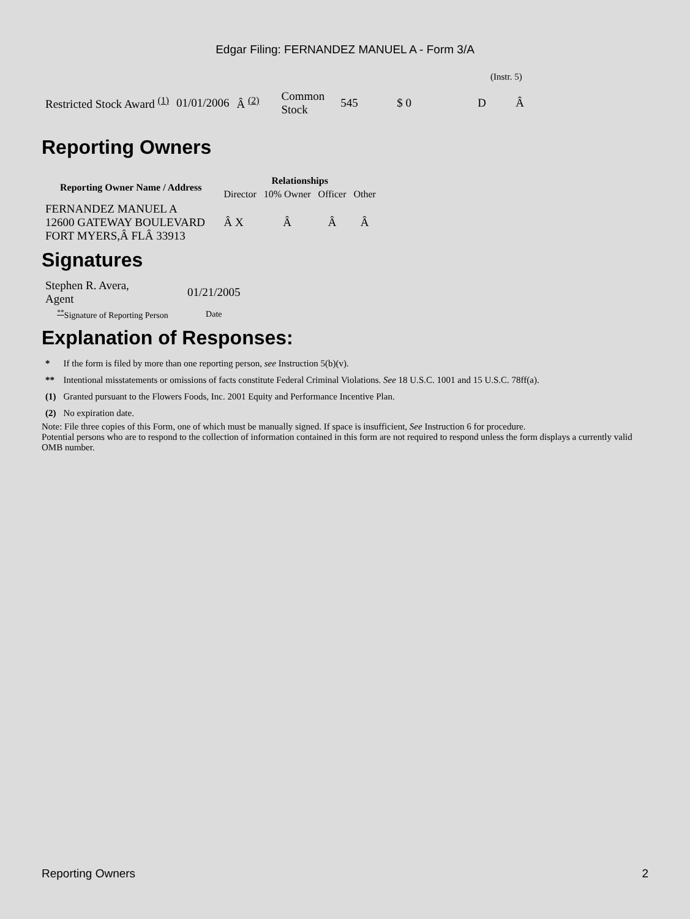Edgar Filing: FERNANDEZ MANUEL A - Form 3/A
(Instr. 5)
| Restricted Stock Award <sup>(1)</sup> | 01/01/2006 | Â <sup>(2)</sup> | Common Stock | 545 | $ 0 | D | Â |
Reporting Owners
| Reporting Owner Name / Address | Relationships | | | |
| --- | --- | --- | --- | --- |
| | Director | 10% Owner | Officer | Other |
| FERNANDEZ MANUEL A 12600 GATEWAY BOULEVARD FORT MYERS,Â FLÂ 33913 | Â X | Â | Â | Â |
Signatures
| Stephen R. Avera, Agent | 01/21/2005 |
| <sup>**</sup> Signature of Reporting Person | Date |
Explanation of Responses:
| * | If the form is filed by more than one reporting person, see Instruction 5(b)(v). |
| ** | Intentional misstatements or omissions of facts constitute Federal Criminal Violations. See 18 U.S.C. 1001 and 15 U.S.C. 78ff(a). |
| (1) | Granted pursuant to the Flowers Foods, Inc. 2001 Equity and Performance Incentive Plan. |
| (2) | No expiration date. |
Note: File three copies of this Form, one of which must be manually signed. If space is insufficient, See Instruction 6 for procedure.
Potential persons who are to respond to the collection of information contained in this form are not required to respond unless the form displays a currently valid OMB number.
Reporting Owners 2